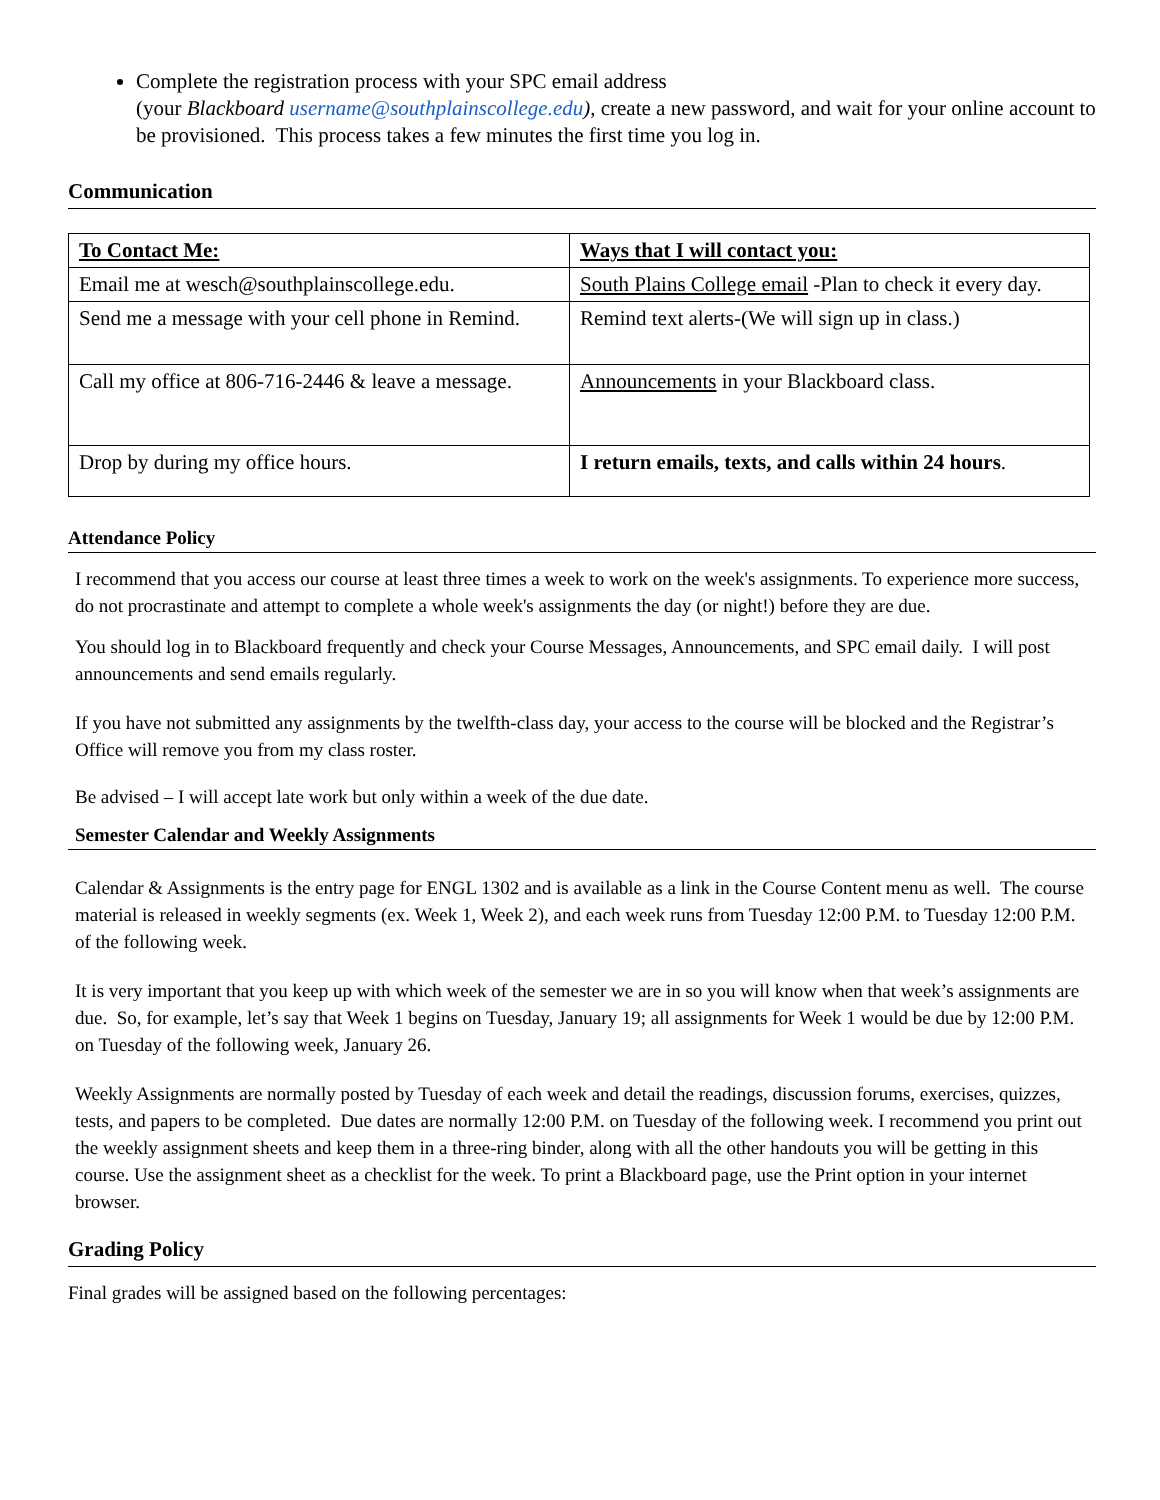Complete the registration process with your SPC email address
(your Blackboard username@southplainscollege.edu), create a new password, and wait for your online account to be provisioned. This process takes a few minutes the first time you log in.
Communication
| To Contact Me: | Ways that I will contact you: |
| --- | --- |
| Email me at wesch@southplainscollege.edu. | South Plains College email -Plan to check it every day. |
| Send me a message with your cell phone in Remind. | Remind text alerts-(We will sign up in class.) |
| Call my office at 806-716-2446 & leave a message. | Announcements in your Blackboard class. |
| Drop by during my office hours. | I return emails, texts, and calls within 24 hours . |
Attendance Policy
I recommend that you access our course at least three times a week to work on the week's assignments. To experience more success, do not procrastinate and attempt to complete a whole week's assignments the day (or night!) before they are due.
You should log in to Blackboard frequently and check your Course Messages, Announcements, and SPC email daily. I will post announcements and send emails regularly.
If you have not submitted any assignments by the twelfth-class day, your access to the course will be blocked and the Registrar’s Office will remove you from my class roster.
Be advised – I will accept late work but only within a week of the due date.
Semester Calendar and Weekly Assignments
Calendar & Assignments is the entry page for ENGL 1302 and is available as a link in the Course Content menu as well. The course material is released in weekly segments (ex. Week 1, Week 2), and each week runs from Tuesday 12:00 P.M. to Tuesday 12:00 P.M. of the following week.
It is very important that you keep up with which week of the semester we are in so you will know when that week’s assignments are due. So, for example, let’s say that Week 1 begins on Tuesday, January 19; all assignments for Week 1 would be due by 12:00 P.M. on Tuesday of the following week, January 26.
Weekly Assignments are normally posted by Tuesday of each week and detail the readings, discussion forums, exercises, quizzes, tests, and papers to be completed. Due dates are normally 12:00 P.M. on Tuesday of the following week. I recommend you print out the weekly assignment sheets and keep them in a three-ring binder, along with all the other handouts you will be getting in this course. Use the assignment sheet as a checklist for the week. To print a Blackboard page, use the Print option in your internet browser.
Grading Policy
Final grades will be assigned based on the following percentages: